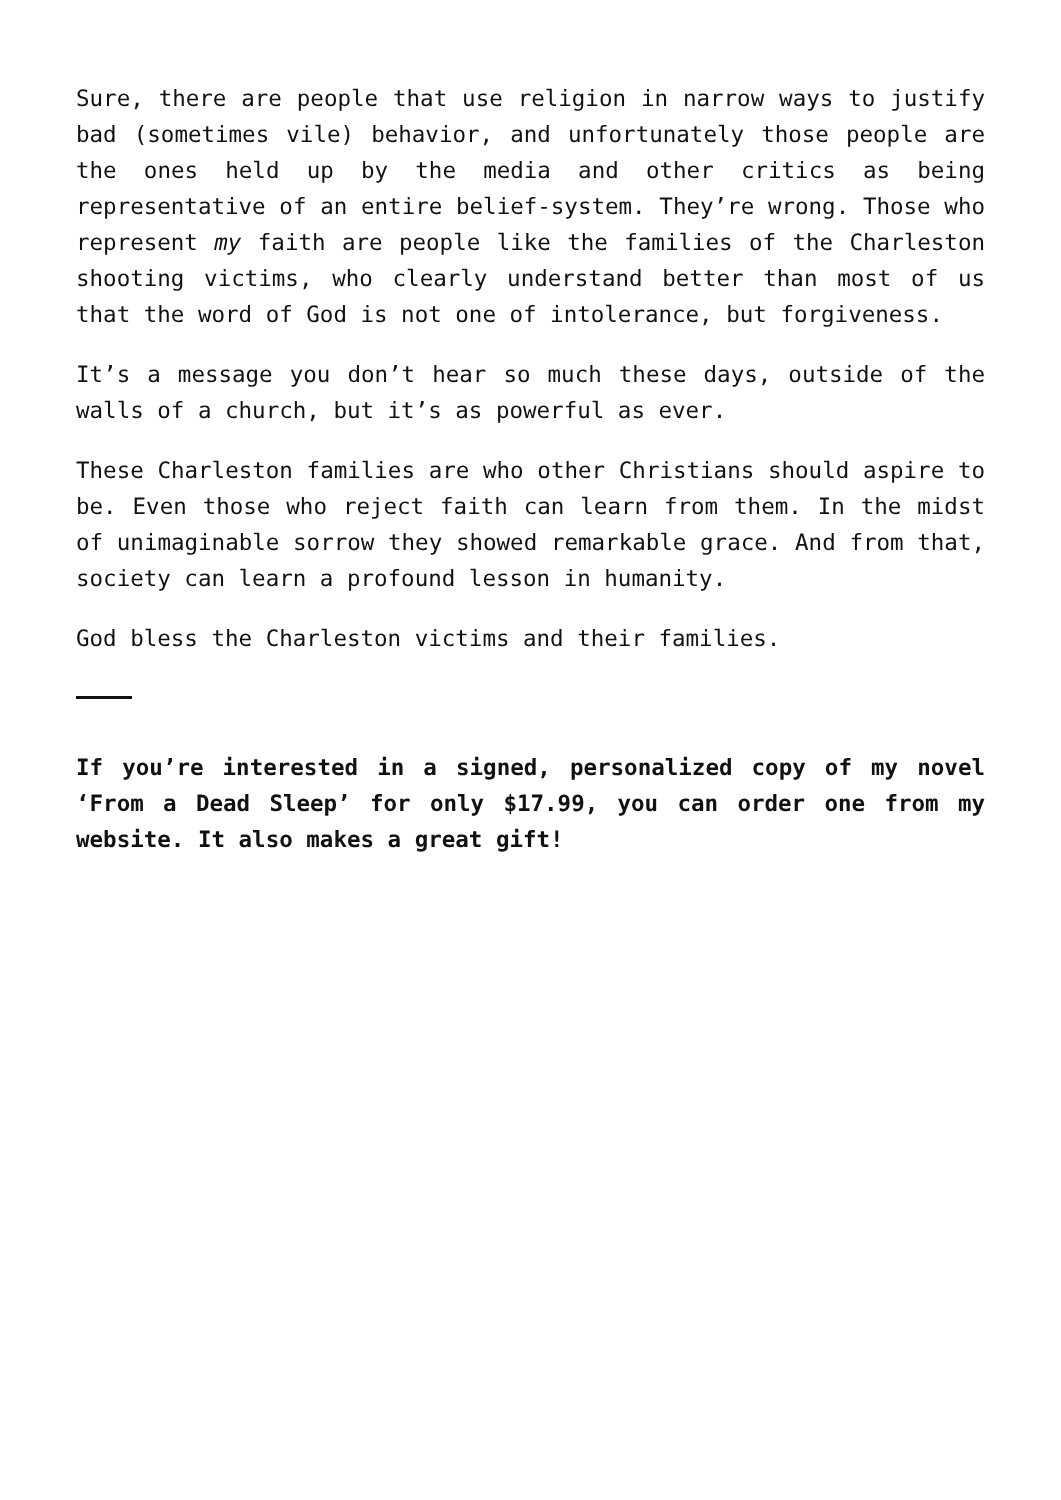Sure, there are people that use religion in narrow ways to justify bad (sometimes vile) behavior, and unfortunately those people are the ones held up by the media and other critics as being representative of an entire belief-system. They’re wrong. Those who represent my faith are people like the families of the Charleston shooting victims, who clearly understand better than most of us that the word of God is not one of intolerance, but forgiveness.
It’s a message you don’t hear so much these days, outside of the walls of a church, but it’s as powerful as ever.
These Charleston families are who other Christians should aspire to be. Even those who reject faith can learn from them. In the midst of unimaginable sorrow they showed remarkable grace. And from that, society can learn a profound lesson in humanity.
God bless the Charleston victims and their families.
If you’re interested in a signed, personalized copy of my novel ‘From a Dead Sleep’ for only $17.99, you can order one from my website. It also makes a great gift!